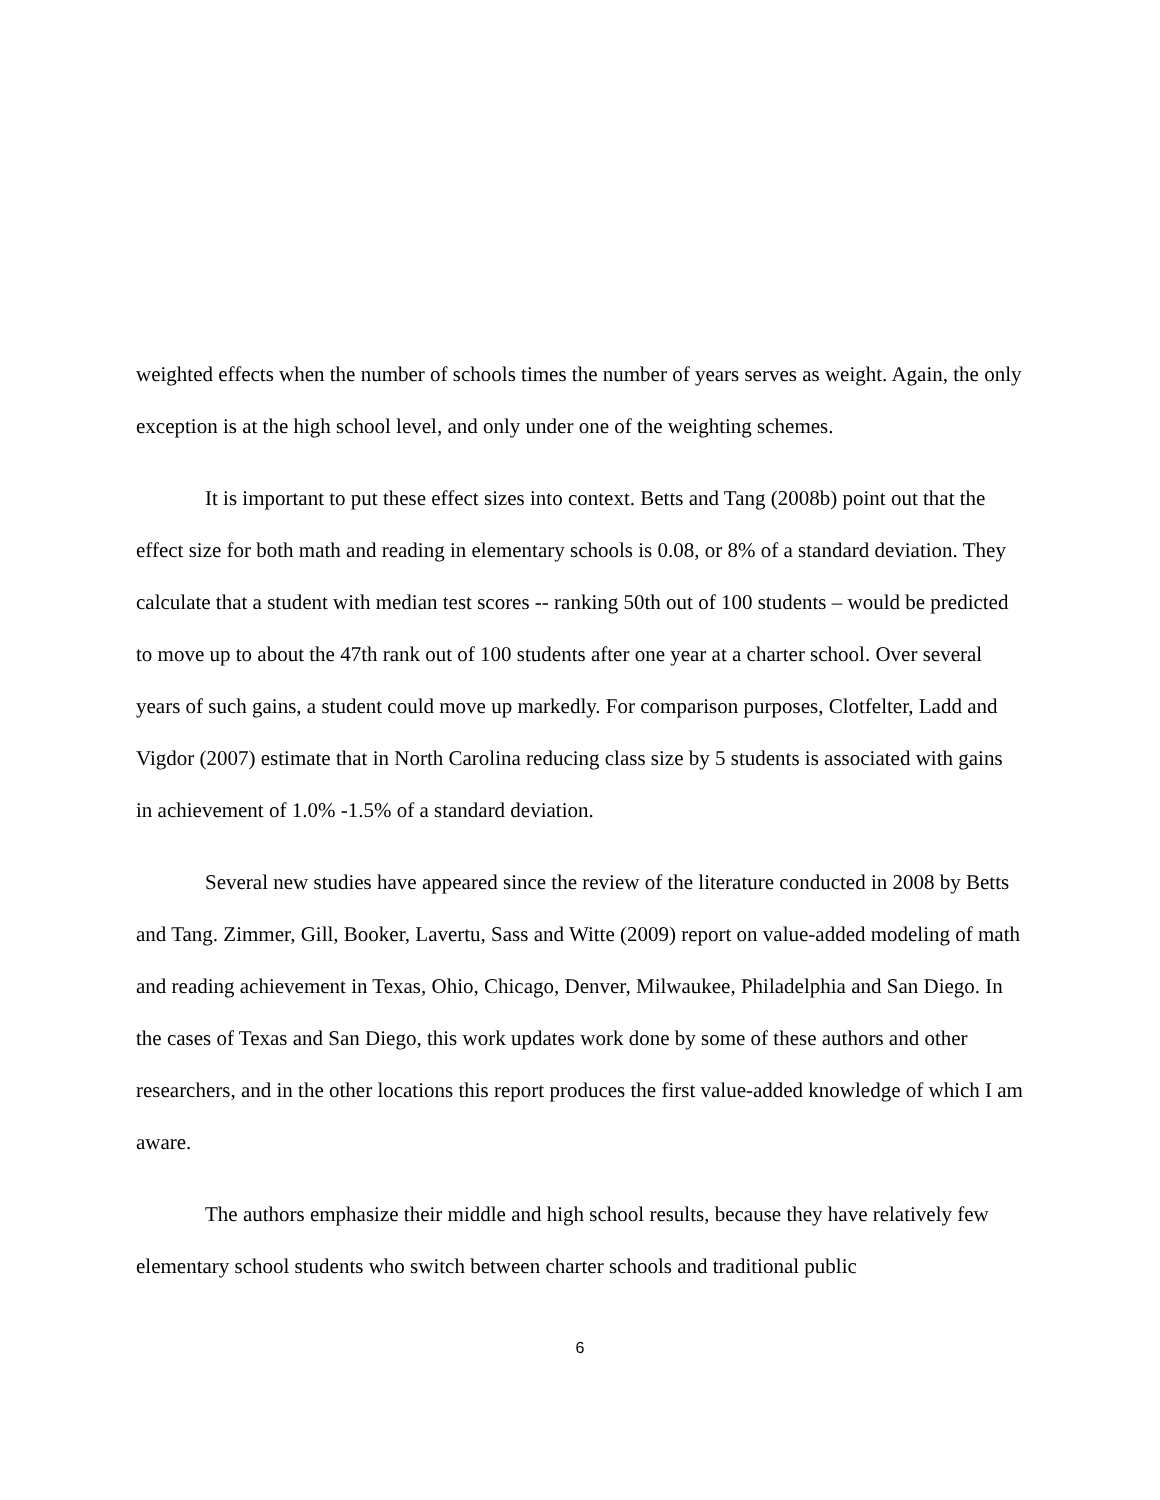weighted effects when the number of schools times the number of years serves as weight. Again, the only exception is at the high school level, and only under one of the weighting schemes.
It is important to put these effect sizes into context. Betts and Tang (2008b) point out that the effect size for both math and reading in elementary schools is 0.08, or 8% of a standard deviation. They calculate that a student with median test scores -- ranking 50th out of 100 students – would be predicted to move up to about the 47th rank out of 100 students after one year at a charter school. Over several years of such gains, a student could move up markedly. For comparison purposes, Clotfelter, Ladd and Vigdor (2007) estimate that in North Carolina reducing class size by 5 students is associated with gains in achievement of 1.0% -1.5% of a standard deviation.
Several new studies have appeared since the review of the literature conducted in 2008 by Betts and Tang. Zimmer, Gill, Booker, Lavertu, Sass and Witte (2009) report on value-added modeling of math and reading achievement in Texas, Ohio, Chicago, Denver, Milwaukee, Philadelphia and San Diego. In the cases of Texas and San Diego, this work updates work done by some of these authors and other researchers, and in the other locations this report produces the first value-added knowledge of which I am aware.
The authors emphasize their middle and high school results, because they have relatively few elementary school students who switch between charter schools and traditional public
6